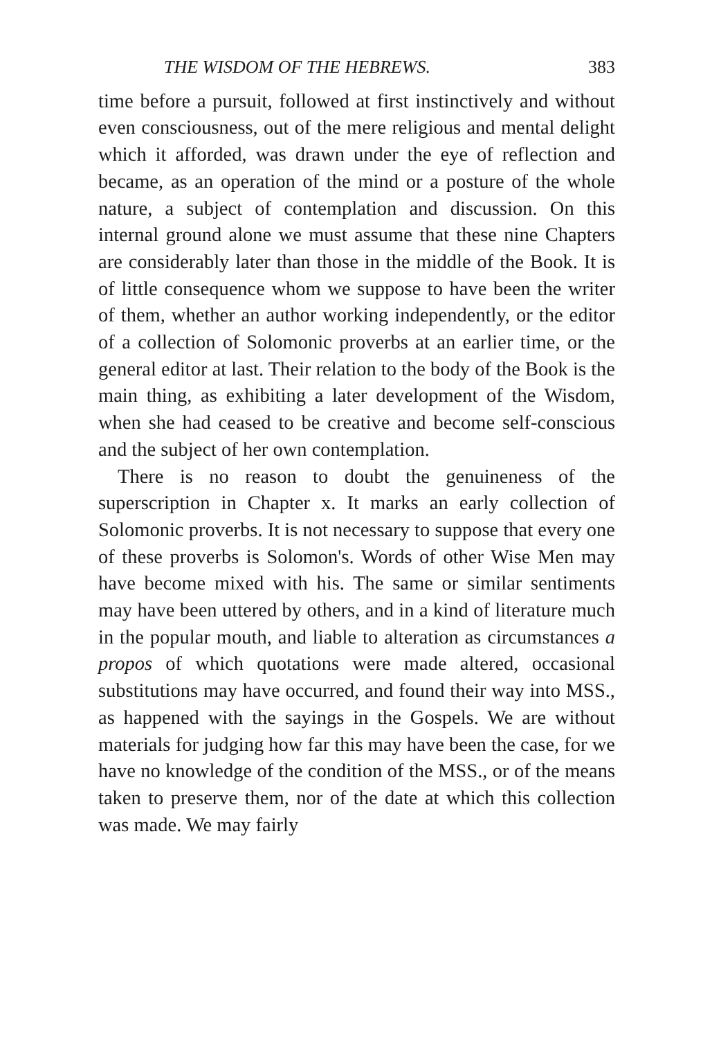THE WISDOM OF THE HEBREWS. 383
time before a pursuit, followed at first instinctively and without even consciousness, out of the mere religious and mental delight which it afforded, was drawn under the eye of reflection and became, as an operation of the mind or a posture of the whole nature, a subject of contemplation and discussion. On this internal ground alone we must assume that these nine Chapters are considerably later than those in the middle of the Book. It is of little consequence whom we suppose to have been the writer of them, whether an author working independently, or the editor of a collection of Solomonic proverbs at an earlier time, or the general editor at last. Their relation to the body of the Book is the main thing, as exhibiting a later development of the Wisdom, when she had ceased to be creative and become self-conscious and the subject of her own contemplation.
There is no reason to doubt the genuineness of the superscription in Chapter x. It marks an early collection of Solomonic proverbs. It is not necessary to suppose that every one of these proverbs is Solomon's. Words of other Wise Men may have become mixed with his. The same or similar sentiments may have been uttered by others, and in a kind of literature much in the popular mouth, and liable to alteration as circumstances a propos of which quotations were made altered, occasional substitutions may have occurred, and found their way into MSS., as happened with the sayings in the Gospels. We are without materials for judging how far this may have been the case, for we have no knowledge of the condition of the MSS., or of the means taken to preserve them, nor of the date at which this collection was made. We may fairly